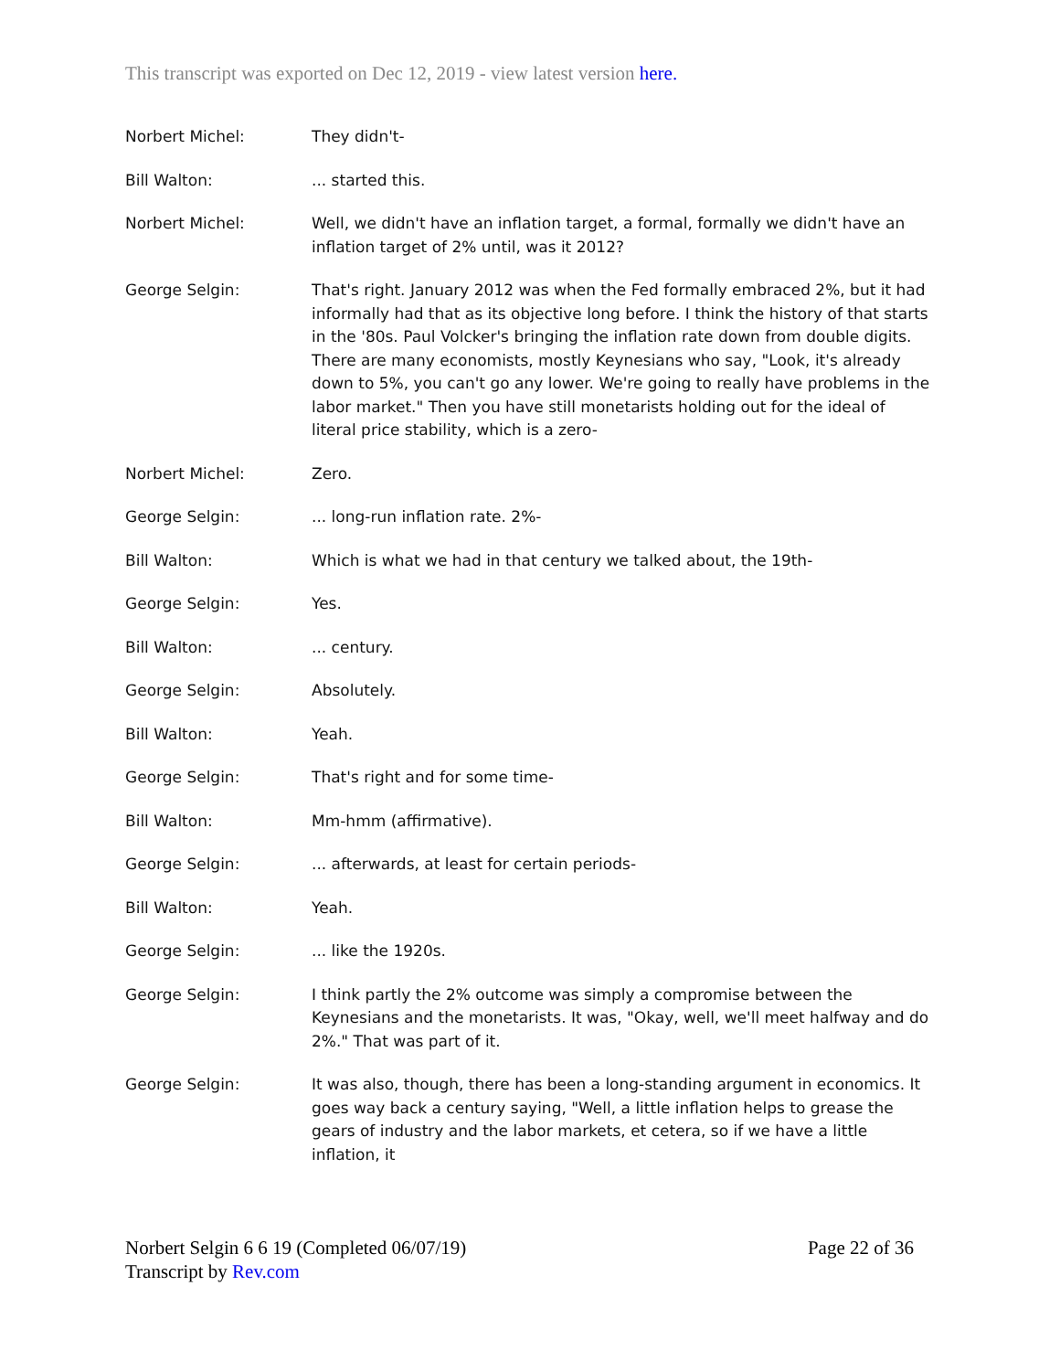This transcript was exported on Dec 12, 2019 - view latest version here.
Norbert Michel: They didn't-
Bill Walton: ... started this.
Norbert Michel: Well, we didn't have an inflation target, a formal, formally we didn't have an inflation target of 2% until, was it 2012?
George Selgin: That's right. January 2012 was when the Fed formally embraced 2%, but it had informally had that as its objective long before. I think the history of that starts in the '80s. Paul Volcker's bringing the inflation rate down from double digits. There are many economists, mostly Keynesians who say, "Look, it's already down to 5%, you can't go any lower. We're going to really have problems in the labor market." Then you have still monetarists holding out for the ideal of literal price stability, which is a zero-
Norbert Michel: Zero.
George Selgin: ... long-run inflation rate. 2%-
Bill Walton: Which is what we had in that century we talked about, the 19th-
George Selgin: Yes.
Bill Walton: ... century.
George Selgin: Absolutely.
Bill Walton: Yeah.
George Selgin: That's right and for some time-
Bill Walton: Mm-hmm (affirmative).
George Selgin: ... afterwards, at least for certain periods-
Bill Walton: Yeah.
George Selgin: ... like the 1920s.
George Selgin: I think partly the 2% outcome was simply a compromise between the Keynesians and the monetarists. It was, "Okay, well, we'll meet halfway and do 2%." That was part of it.
George Selgin: It was also, though, there has been a long-standing argument in economics. It goes way back a century saying, "Well, a little inflation helps to grease the gears of industry and the labor markets, et cetera, so if we have a little inflation, it
Norbert Selgin 6 6 19 (Completed 06/07/19)
Transcript by Rev.com
Page 22 of 36